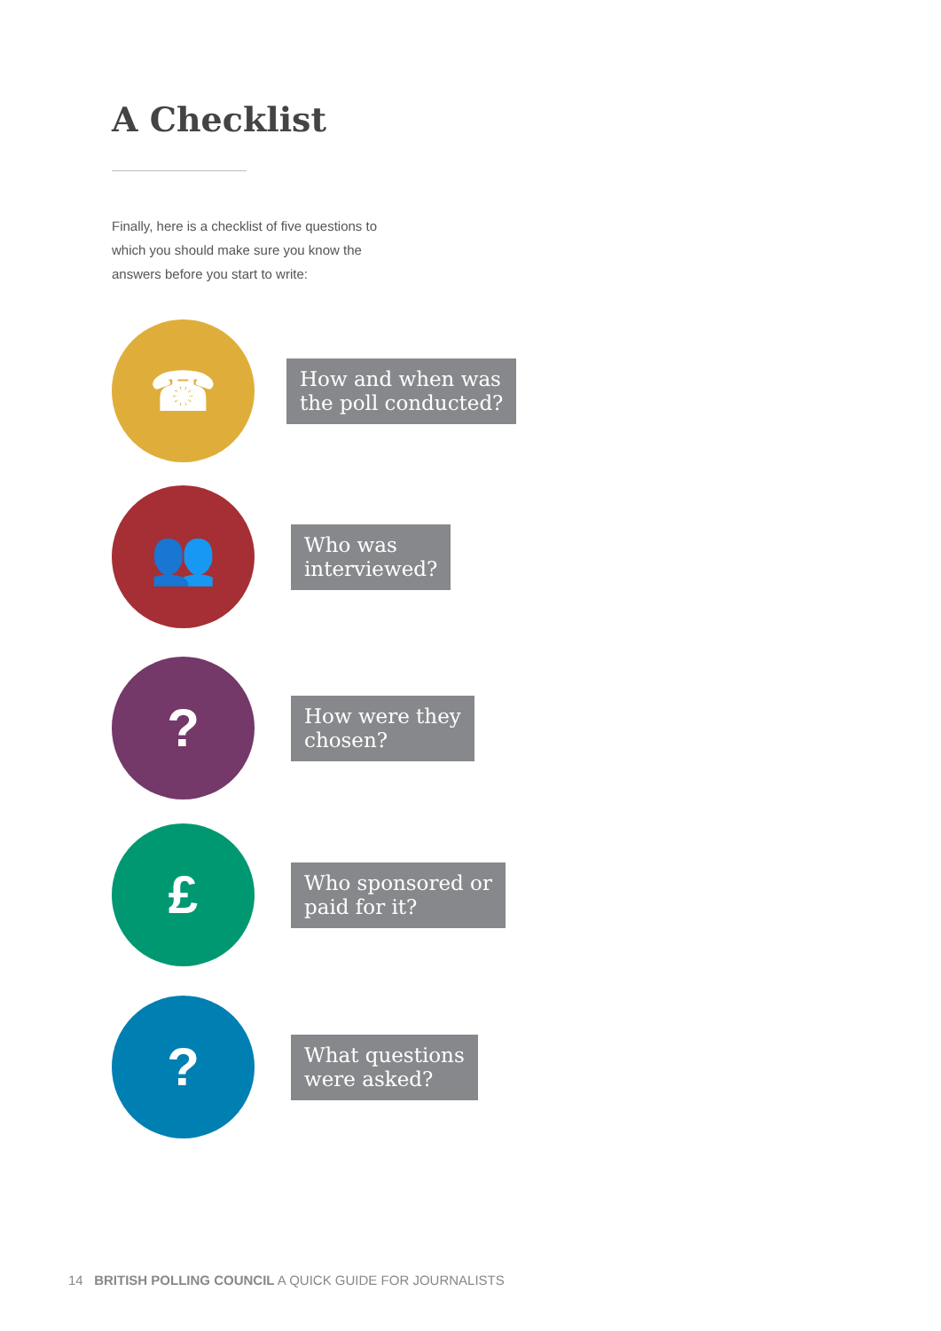A Checklist
Finally, here is a checklist of five questions to which you should make sure you know the answers before you start to write:
☎
How and when was
the poll conducted?
👥
Who was
interviewed?
?
How were they
chosen?
£
Who sponsored or
paid for it?
?
What questions
were asked?
14 BRITISH POLLING COUNCIL A QUICK GUIDE FOR JOURNALISTS